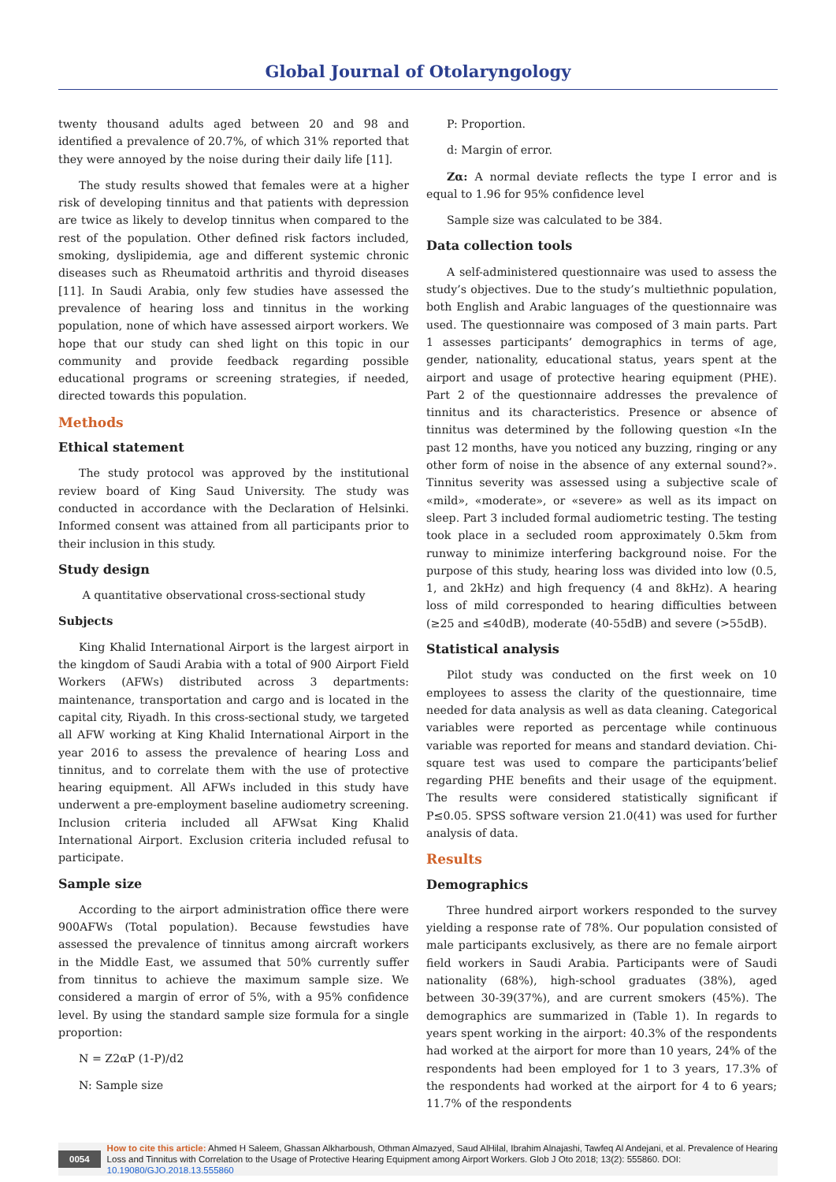Global Journal of Otolaryngology
twenty thousand adults aged between 20 and 98 and identified a prevalence of 20.7%, of which 31% reported that they were annoyed by the noise during their daily life [11].
The study results showed that females were at a higher risk of developing tinnitus and that patients with depression are twice as likely to develop tinnitus when compared to the rest of the population. Other defined risk factors included, smoking, dyslipidemia, age and different systemic chronic diseases such as Rheumatoid arthritis and thyroid diseases [11]. In Saudi Arabia, only few studies have assessed the prevalence of hearing loss and tinnitus in the working population, none of which have assessed airport workers. We hope that our study can shed light on this topic in our community and provide feedback regarding possible educational programs or screening strategies, if needed, directed towards this population.
Methods
Ethical statement
The study protocol was approved by the institutional review board of King Saud University. The study was conducted in accordance with the Declaration of Helsinki. Informed consent was attained from all participants prior to their inclusion in this study.
Study design
A quantitative observational cross-sectional study
Subjects
King Khalid International Airport is the largest airport in the kingdom of Saudi Arabia with a total of 900 Airport Field Workers (AFWs) distributed across 3 departments: maintenance, transportation and cargo and is located in the capital city, Riyadh. In this cross-sectional study, we targeted all AFW working at King Khalid International Airport in the year 2016 to assess the prevalence of hearing Loss and tinnitus, and to correlate them with the use of protective hearing equipment. All AFWs included in this study have underwent a pre-employment baseline audiometry screening. Inclusion criteria included all AFWsat King Khalid International Airport. Exclusion criteria included refusal to participate.
Sample size
According to the airport administration office there were 900AFWs (Total population). Because fewstudies have assessed the prevalence of tinnitus among aircraft workers in the Middle East, we assumed that 50% currently suffer from tinnitus to achieve the maximum sample size. We considered a margin of error of 5%, with a 95% confidence level. By using the standard sample size formula for a single proportion:
N = Z2αP (1-P)/d2
N: Sample size
P: Proportion.
d: Margin of error.
Zα: A normal deviate reflects the type I error and is equal to 1.96 for 95% confidence level
Sample size was calculated to be 384.
Data collection tools
A self-administered questionnaire was used to assess the study’s objectives. Due to the study’s multiethnic population, both English and Arabic languages of the questionnaire was used. The questionnaire was composed of 3 main parts. Part 1 assesses participants’ demographics in terms of age, gender, nationality, educational status, years spent at the airport and usage of protective hearing equipment (PHE). Part 2 of the questionnaire addresses the prevalence of tinnitus and its characteristics. Presence or absence of tinnitus was determined by the following question «In the past 12 months, have you noticed any buzzing, ringing or any other form of noise in the absence of any external sound?». Tinnitus severity was assessed using a subjective scale of «mild», «moderate», or «severe» as well as its impact on sleep. Part 3 included formal audiometric testing. The testing took place in a secluded room approximately 0.5km from runway to minimize interfering background noise. For the purpose of this study, hearing loss was divided into low (0.5, 1, and 2kHz) and high frequency (4 and 8kHz). A hearing loss of mild corresponded to hearing difficulties between (≥25 and ≤40dB), moderate (40-55dB) and severe (>55dB).
Statistical analysis
Pilot study was conducted on the first week on 10 employees to assess the clarity of the questionnaire, time needed for data analysis as well as data cleaning. Categorical variables were reported as percentage while continuous variable was reported for means and standard deviation. Chi-square test was used to compare the participants’belief regarding PHE benefits and their usage of the equipment. The results were considered statistically significant if P≤0.05. SPSS software version 21.0(41) was used for further analysis of data.
Results
Demographics
Three hundred airport workers responded to the survey yielding a response rate of 78%. Our population consisted of male participants exclusively, as there are no female airport field workers in Saudi Arabia. Participants were of Saudi nationality (68%), high-school graduates (38%), aged between 30-39(37%), and are current smokers (45%). The demographics are summarized in (Table 1). In regards to years spent working in the airport: 40.3% of the respondents had worked at the airport for more than 10 years, 24% of the respondents had been employed for 1 to 3 years, 17.3% of the respondents had worked at the airport for 4 to 6 years; 11.7% of the respondents
0054 How to cite this article: Ahmed H Saleem, Ghassan Alkharboush, Othman Almazyed, Saud AlHilal, Ibrahim Alnajashi, Tawfeq Al Andejani, et al. Prevalence of Hearing Loss and Tinnitus with Correlation to the Usage of Protective Hearing Equipment among Airport Workers. Glob J Oto 2018; 13(2): 555860. DOI: 10.19080/GJO.2018.13.555860